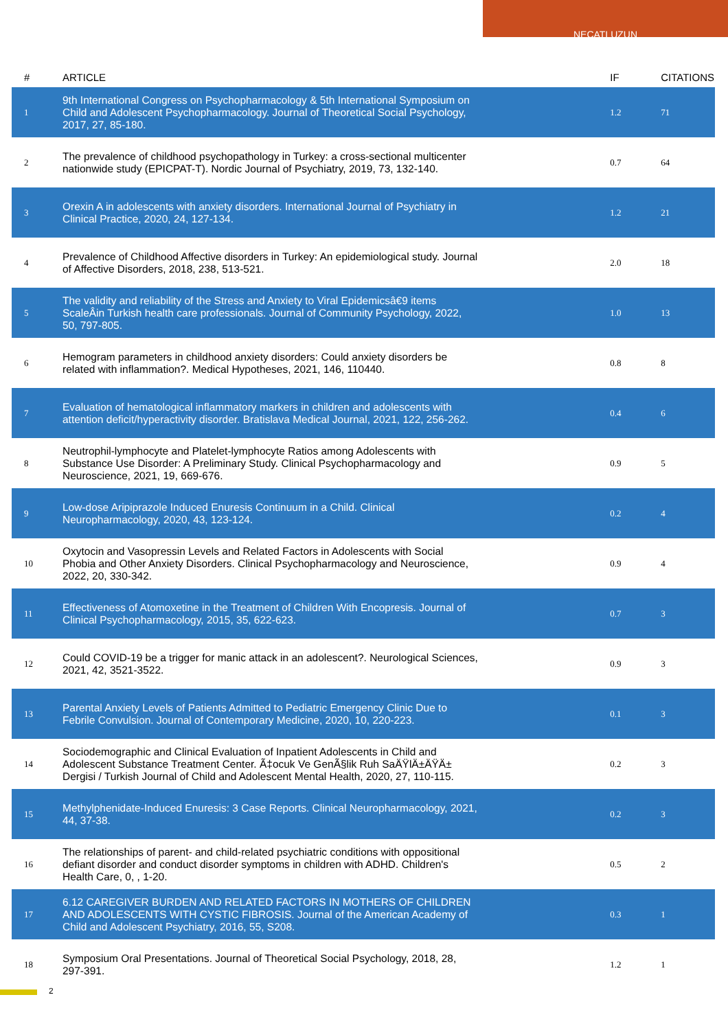NECATI UZUN
| # | ARTICLE | IF | CITATIONS |
| --- | --- | --- | --- |
| 1 | 9th International Congress on Psychopharmacology & 5th International Symposium on Child and Adolescent Psychopharmacology. Journal of Theoretical Social Psychology, 2017, 27, 85-180. | 1.2 | 71 |
| 2 | The prevalence of childhood psychopathology in Turkey: a cross-sectional multicenter nationwide study (EPICPAT-T). Nordic Journal of Psychiatry, 2019, 73, 132-140. | 0.7 | 64 |
| 3 | Orexin A in adolescents with anxiety disorders. International Journal of Psychiatry in Clinical Practice, 2020, 24, 127-134. | 1.2 | 21 |
| 4 | Prevalence of Childhood Affective disorders in Turkey: An epidemiological study. Journal of Affective Disorders, 2018, 238, 513-521. | 2.0 | 18 |
| 5 | The validity and reliability of the Stress and Anxiety to Viral Epidemicsâ€9 items ScaleÂin Turkish health care professionals. Journal of Community Psychology, 2022, 50, 797-805. | 1.0 | 13 |
| 6 | Hemogram parameters in childhood anxiety disorders: Could anxiety disorders be related with inflammation?. Medical Hypotheses, 2021, 146, 110440. | 0.8 | 8 |
| 7 | Evaluation of hematological inflammatory markers in children and adolescents with attention deficit/hyperactivity disorder. Bratislava Medical Journal, 2021, 122, 256-262. | 0.4 | 6 |
| 8 | Neutrophil-lymphocyte and Platelet-lymphocyte Ratios among Adolescents with Substance Use Disorder: A Preliminary Study. Clinical Psychopharmacology and Neuroscience, 2021, 19, 669-676. | 0.9 | 5 |
| 9 | Low-dose Aripiprazole Induced Enuresis Continuum in a Child. Clinical Neuropharmacology, 2020, 43, 123-124. | 0.2 | 4 |
| 10 | Oxytocin and Vasopressin Levels and Related Factors in Adolescents with Social Phobia and Other Anxiety Disorders. Clinical Psychopharmacology and Neuroscience, 2022, 20, 330-342. | 0.9 | 4 |
| 11 | Effectiveness of Atomoxetine in the Treatment of Children With Encopresis. Journal of Clinical Psychopharmacology, 2015, 35, 622-623. | 0.7 | 3 |
| 12 | Could COVID-19 be a trigger for manic attack in an adolescent?. Neurological Sciences, 2021, 42, 3521-3522. | 0.9 | 3 |
| 13 | Parental Anxiety Levels of Patients Admitted to Pediatric Emergency Clinic Due to Febrile Convulsion. Journal of Contemporary Medicine, 2020, 10, 220-223. | 0.1 | 3 |
| 14 | Sociodemographic and Clinical Evaluation of Inpatient Adolescents in Child and Adolescent Substance Treatment Center. Ã‡ocuk Ve GenÃ§lik Ruh SaÄŸlÄ±ÄŸÄ± Dergisi / Turkish Journal of Child and Adolescent Mental Health, 2020, 27, 110-115. | 0.2 | 3 |
| 15 | Methylphenidate-Induced Enuresis: 3 Case Reports. Clinical Neuropharmacology, 2021, 44, 37-38. | 0.2 | 3 |
| 16 | The relationships of parent- and child-related psychiatric conditions with oppositional defiant disorder and conduct disorder symptoms in children with ADHD. Children's Health Care, 0, , 1-20. | 0.5 | 2 |
| 17 | 6.12 CAREGIVER BURDEN AND RELATED FACTORS IN MOTHERS OF CHILDREN AND ADOLESCENTS WITH CYSTIC FIBROSIS. Journal of the American Academy of Child and Adolescent Psychiatry, 2016, 55, S208. | 0.3 | 1 |
| 18 | Symposium Oral Presentations. Journal of Theoretical Social Psychology, 2018, 28, 297-391. | 1.2 | 1 |
2